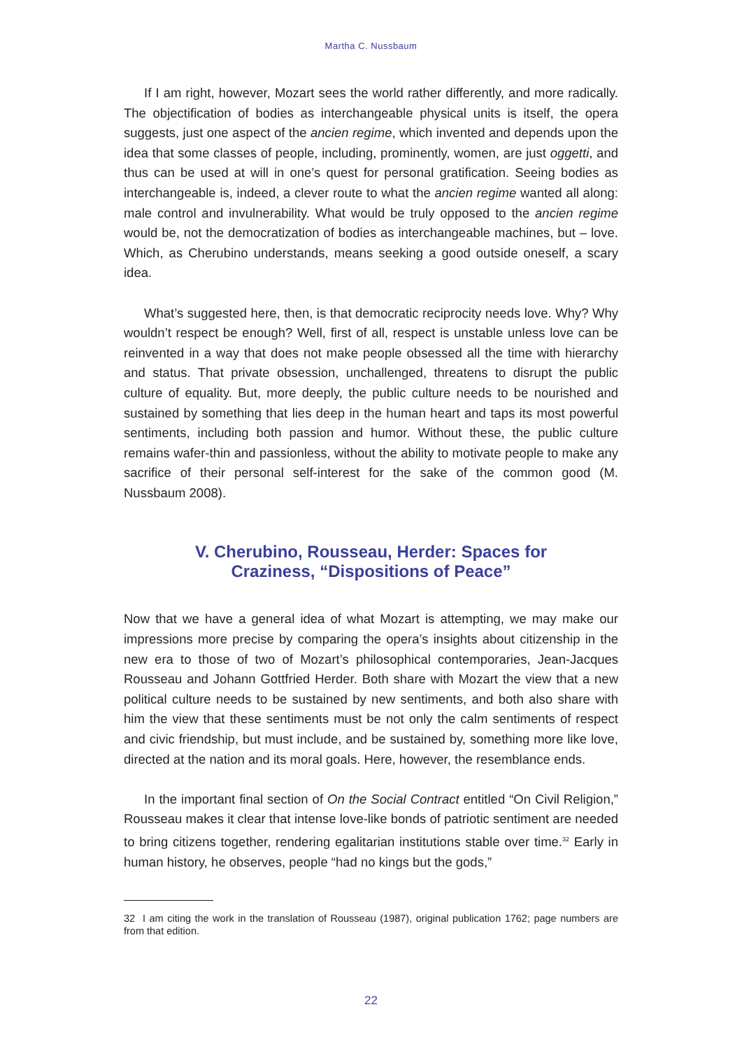Martha C. Nussbaum
If I am right, however, Mozart sees the world rather differently, and more radically. The objectification of bodies as interchangeable physical units is itself, the opera suggests, just one aspect of the ancien regime, which invented and depends upon the idea that some classes of people, including, prominently, women, are just oggetti, and thus can be used at will in one’s quest for personal gratification. Seeing bodies as interchangeable is, indeed, a clever route to what the ancien regime wanted all along: male control and invulnerability. What would be truly opposed to the ancien regime would be, not the democratization of bodies as interchangeable machines, but – love. Which, as Cherubino understands, means seeking a good outside oneself, a scary idea.
What’s suggested here, then, is that democratic reciprocity needs love. Why? Why wouldn’t respect be enough? Well, first of all, respect is unstable unless love can be reinvented in a way that does not make people obsessed all the time with hierarchy and status. That private obsession, unchallenged, threatens to disrupt the public culture of equality. But, more deeply, the public culture needs to be nourished and sustained by something that lies deep in the human heart and taps its most powerful sentiments, including both passion and humor. Without these, the public culture remains wafer-thin and passionless, without the ability to motivate people to make any sacrifice of their personal self-interest for the sake of the common good (M. Nussbaum 2008).
V. Cherubino, Rousseau, Herder: Spaces for
Craziness, “Dispositions of Peace”
Now that we have a general idea of what Mozart is attempting, we may make our impressions more precise by comparing the opera’s insights about citizenship in the new era to those of two of Mozart’s philosophical contemporaries, Jean-Jacques Rousseau and Johann Gottfried Herder. Both share with Mozart the view that a new political culture needs to be sustained by new sentiments, and both also share with him the view that these sentiments must be not only the calm sentiments of respect and civic friendship, but must include, and be sustained by, something more like love, directed at the nation and its moral goals. Here, however, the resemblance ends.
In the important final section of On the Social Contract entitled “On Civil Religion,” Rousseau makes it clear that intense love-like bonds of patriotic sentiment are needed to bring citizens together, rendering egalitarian institutions stable over time.<sup>32</sup> Early in human history, he observes, people “had no kings but the gods,”
32 I am citing the work in the translation of Rousseau (1987), original publication 1762; page numbers are from that edition.
22